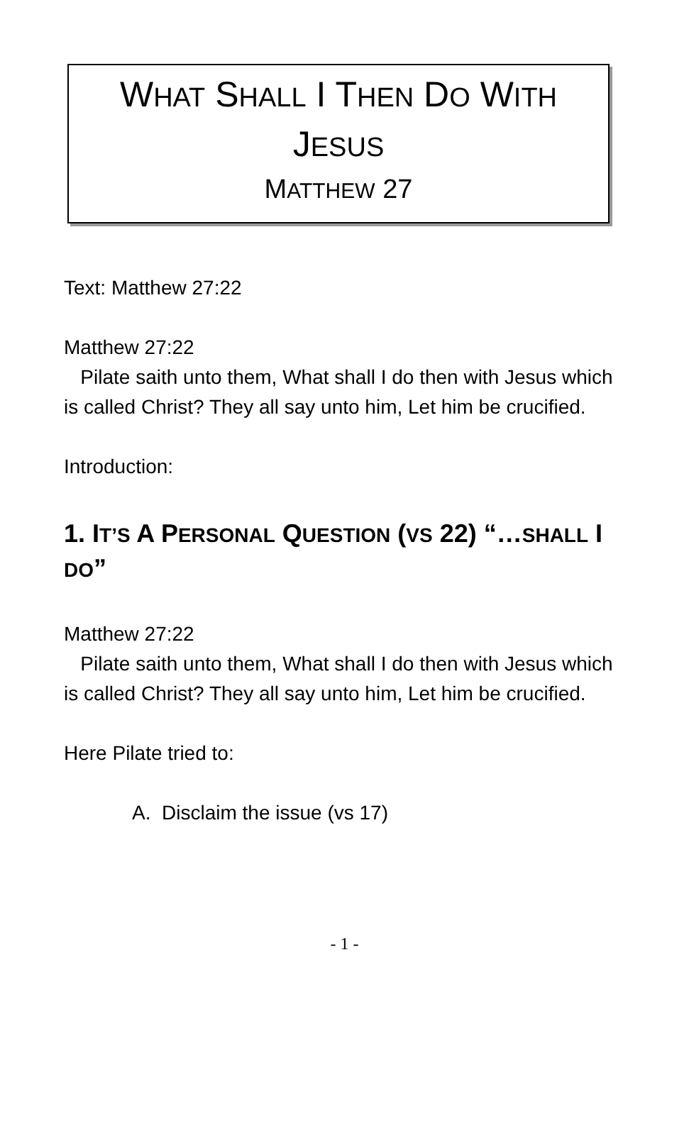WHAT SHALL I THEN DO WITH
JESUS
MATTHEW 27
Text: Matthew 27:22
Matthew 27:22
Pilate saith unto them, What shall I do then with Jesus which is called Christ? They all say unto him, Let him be crucified.
Introduction:
1. IT’S A PERSONAL QUESTION (VS 22) “…SHALL I DO”
Matthew 27:22
Pilate saith unto them, What shall I do then with Jesus which is called Christ? They all say unto him, Let him be crucified.
Here Pilate tried to:
A. Disclaim the issue (vs 17)
- 1 -